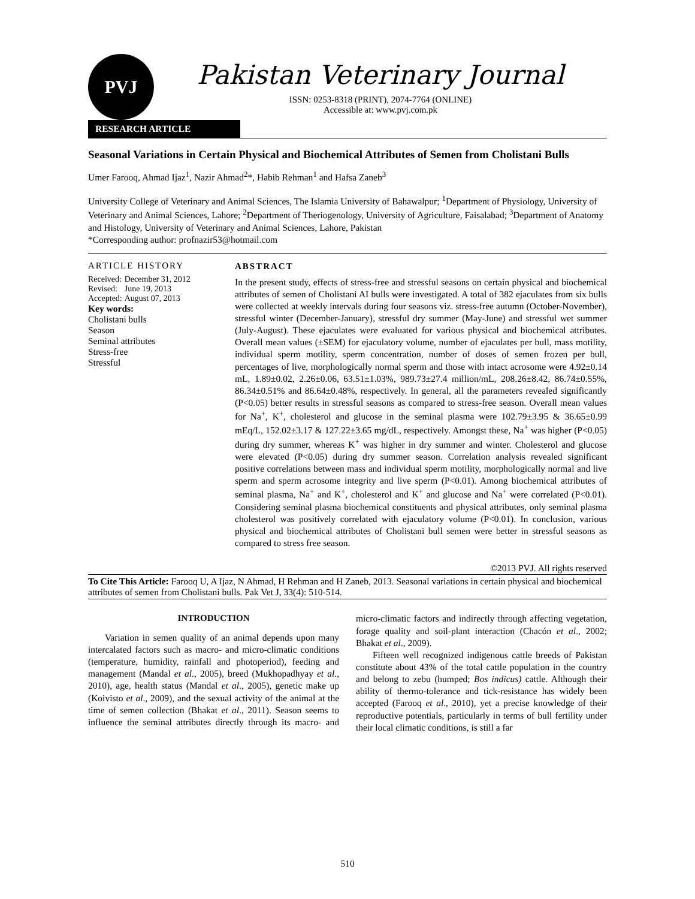PVJ
Pakistan Veterinary Journal
ISSN: 0253-8318 (PRINT), 2074-7764 (ONLINE)
Accessible at: www.pvj.com.pk
RESEARCH ARTICLE
Seasonal Variations in Certain Physical and Biochemical Attributes of Semen from Cholistani Bulls
Umer Farooq, Ahmad Ijaz<sup>1</sup>, Nazir Ahmad<sup>2</sup>*, Habib Rehman<sup>1</sup> and Hafsa Zaneb<sup>3</sup>
University College of Veterinary and Animal Sciences, The Islamia University of Bahawalpur; <sup>1</sup>Department of Physiology, University of Veterinary and Animal Sciences, Lahore; <sup>2</sup>Department of Theriogenology, University of Agriculture, Faisalabad; <sup>3</sup>Department of Anatomy and Histology, University of Veterinary and Animal Sciences, Lahore, Pakistan
*Corresponding author: profnazir53@hotmail.com
ARTICLE HISTORY
| Received: | December 31, 2012 |
| Revised: | June 19, 2013 |
| Accepted: | August 07, 2013 |
Key words:
Cholistani bulls
Season
Seminal attributes
Stress-free
Stressful
ABSTRACT
In the present study, effects of stress-free and stressful seasons on certain physical and biochemical attributes of semen of Cholistani AI bulls were investigated. A total of 382 ejaculates from six bulls were collected at weekly intervals during four seasons viz. stress-free autumn (October-November), stressful winter (December-January), stressful dry summer (May-June) and stressful wet summer (July-August). These ejaculates were evaluated for various physical and biochemical attributes. Overall mean values (±SEM) for ejaculatory volume, number of ejaculates per bull, mass motility, individual sperm motility, sperm concentration, number of doses of semen frozen per bull, percentages of live, morphologically normal sperm and those with intact acrosome were 4.92±0.14 mL, 1.89±0.02, 2.26±0.06, 63.51±1.03%, 989.73±27.4 million/mL, 208.26±8.42, 86.74±0.55%, 86.34±0.51% and 86.64±0.48%, respectively. In general, all the parameters revealed significantly (P<0.05) better results in stressful seasons as compared to stress-free season. Overall mean values for Na<sup>+</sup>, K<sup>+</sup>, cholesterol and glucose in the seminal plasma were 102.79±3.95 & 36.65±0.99 mEq/L, 152.02±3.17 & 127.22±3.65 mg/dL, respectively. Amongst these, Na<sup>+</sup> was higher (P<0.05) during dry summer, whereas K<sup>+</sup> was higher in dry summer and winter. Cholesterol and glucose were elevated (P<0.05) during dry summer season. Correlation analysis revealed significant positive correlations between mass and individual sperm motility, morphologically normal and live sperm and sperm acrosome integrity and live sperm (P<0.01). Among biochemical attributes of seminal plasma, Na<sup>+</sup> and K<sup>+</sup>, cholesterol and K<sup>+</sup> and glucose and Na<sup>+</sup> were correlated (P<0.01). Considering seminal plasma biochemical constituents and physical attributes, only seminal plasma cholesterol was positively correlated with ejaculatory volume (P<0.01). In conclusion, various physical and biochemical attributes of Cholistani bull semen were better in stressful seasons as compared to stress free season.
©2013 PVJ. All rights reserved
To Cite This Article: Farooq U, A Ijaz, N Ahmad, H Rehman and H Zaneb, 2013. Seasonal variations in certain physical and biochemical attributes of semen from Cholistani bulls. Pak Vet J, 33(4): 510-514.
INTRODUCTION
Variation in semen quality of an animal depends upon many intercalated factors such as macro- and micro-climatic conditions (temperature, humidity, rainfall and photoperiod), feeding and management (Mandal et al., 2005), breed (Mukhopadhyay et al., 2010), age, health status (Mandal et al., 2005), genetic make up (Koivisto et al., 2009), and the sexual activity of the animal at the time of semen collection (Bhakat et al., 2011). Season seems to influence the seminal attributes directly through its macro- and micro-climatic factors and indirectly through affecting vegetation, forage quality and soil-plant interaction (Chacón et al., 2002; Bhakat et al., 2009).
Fifteen well recognized indigenous cattle breeds of Pakistan constitute about 43% of the total cattle population in the country and belong to zebu (humped; Bos indicus) cattle. Although their ability of thermo-tolerance and tick-resistance has widely been accepted (Farooq et al., 2010), yet a precise knowledge of their reproductive potentials, particularly in terms of bull fertility under their local climatic conditions, is still a far
510